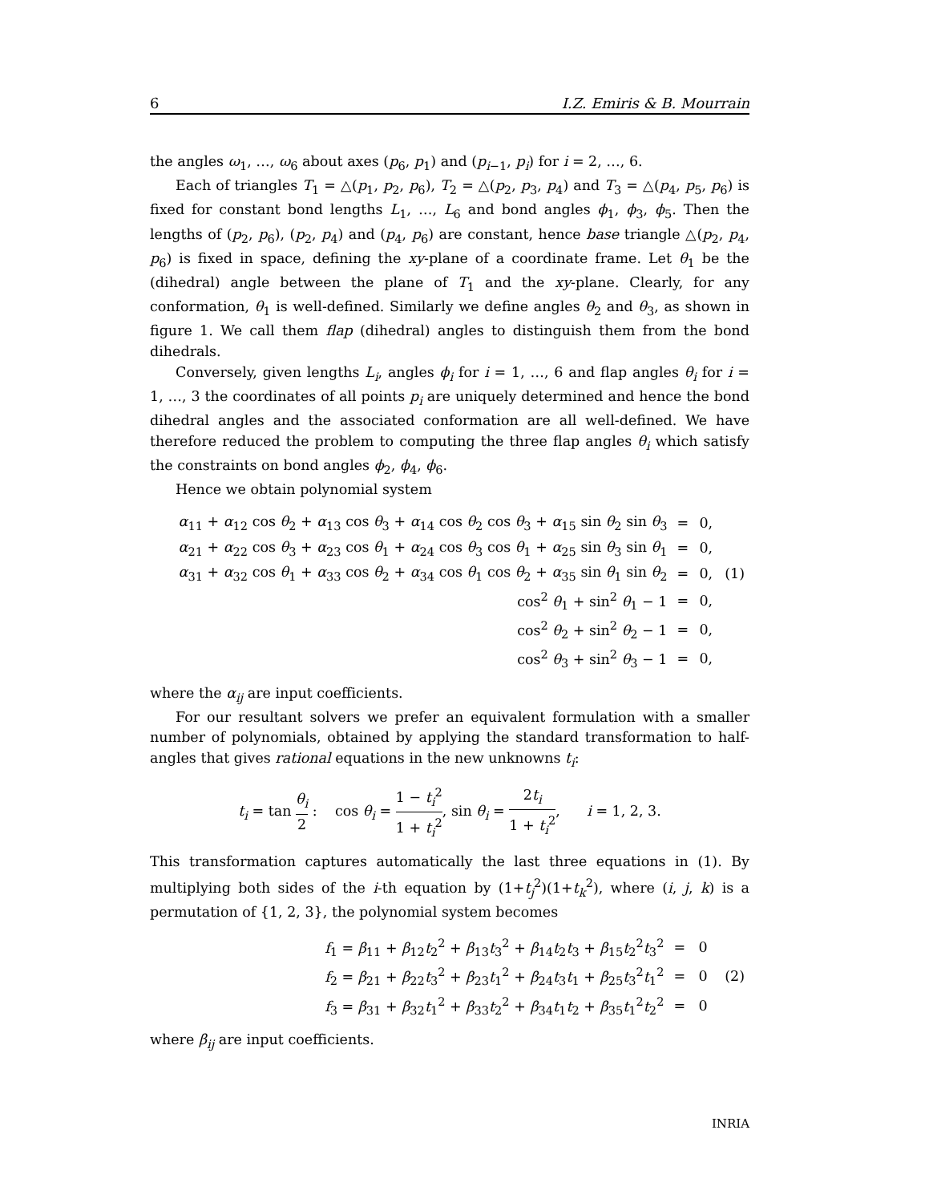6 I.Z. Emiris & B. Mourrain
the angles ω<sub>1</sub>, …, ω<sub>6</sub> about axes (p<sub>6</sub>, p<sub>1</sub>) and (p<sub>i−1</sub>, p<sub>i</sub>) for i = 2, …, 6.
Each of triangles T<sub>1</sub> = △(p<sub>1</sub>, p<sub>2</sub>, p<sub>6</sub>), T<sub>2</sub> = △(p<sub>2</sub>, p<sub>3</sub>, p<sub>4</sub>) and T<sub>3</sub> = △(p<sub>4</sub>, p<sub>5</sub>, p<sub>6</sub>) is fixed for constant bond lengths L<sub>1</sub>, …, L<sub>6</sub> and bond angles ϕ<sub>1</sub>, ϕ<sub>3</sub>, ϕ<sub>5</sub>. Then the lengths of (p<sub>2</sub>, p<sub>6</sub>), (p<sub>2</sub>, p<sub>4</sub>) and (p<sub>4</sub>, p<sub>6</sub>) are constant, hence base triangle △(p<sub>2</sub>, p<sub>4</sub>, p<sub>6</sub>) is fixed in space, defining the xy-plane of a coordinate frame. Let θ<sub>1</sub> be the (dihedral) angle between the plane of T<sub>1</sub> and the xy-plane. Clearly, for any conformation, θ<sub>1</sub> is well-defined. Similarly we define angles θ<sub>2</sub> and θ<sub>3</sub>, as shown in figure 1. We call them flap (dihedral) angles to distinguish them from the bond dihedrals.
Conversely, given lengths L<sub>i</sub>, angles ϕ<sub>i</sub> for i = 1, …, 6 and flap angles θ<sub>i</sub> for i = 1, …, 3 the coordinates of all points p<sub>i</sub> are uniquely determined and hence the bond dihedral angles and the associated conformation are all well-defined. We have therefore reduced the problem to computing the three flap angles θ<sub>i</sub> which satisfy the constraints on bond angles ϕ<sub>2</sub>, ϕ<sub>4</sub>, ϕ<sub>6</sub>.
Hence we obtain polynomial system
| α<sub>11</sub> + α<sub>12</sub> cos θ<sub>2</sub> + α<sub>13</sub> cos θ<sub>3</sub> + α<sub>14</sub> cos θ<sub>2</sub> cos θ<sub>3</sub> + α<sub>15</sub> sin θ<sub>2</sub> sin θ<sub>3</sub> | = | 0, | |
| α<sub>21</sub> + α<sub>22</sub> cos θ<sub>3</sub> + α<sub>23</sub> cos θ<sub>1</sub> + α<sub>24</sub> cos θ<sub>3</sub> cos θ<sub>1</sub> + α<sub>25</sub> sin θ<sub>3</sub> sin θ<sub>1</sub> | = | 0, | |
| α<sub>31</sub> + α<sub>32</sub> cos θ<sub>1</sub> + α<sub>33</sub> cos θ<sub>2</sub> + α<sub>34</sub> cos θ<sub>1</sub> cos θ<sub>2</sub> + α<sub>35</sub> sin θ<sub>1</sub> sin θ<sub>2</sub> | = | 0, | (1) |
| cos<sup>2</sup> θ<sub>1</sub> + sin<sup>2</sup> θ<sub>1</sub> − 1 | = | 0, | |
| cos<sup>2</sup> θ<sub>2</sub> + sin<sup>2</sup> θ<sub>2</sub> − 1 | = | 0, | |
| cos<sup>2</sup> θ<sub>3</sub> + sin<sup>2</sup> θ<sub>3</sub> − 1 | = | 0, | |
where the α<sub>ij</sub> are input coefficients.
For our resultant solvers we prefer an equivalent formulation with a smaller number of polynomials, obtained by applying the standard transformation to half-angles that gives rational equations in the new unknowns t<sub>i</sub>:
t<sub>i</sub> = tan θ<sub>i</sub> 2 : cos θ<sub>i</sub> = 1 − t<sub>i</sub><sup>2</sup> 1 + t<sub>i</sub><sup>2</sup>, sin θ<sub>i</sub> = 2t<sub>i</sub> 1 + t<sub>i</sub><sup>2</sup>, i = 1, 2, 3.
This transformation captures automatically the last three equations in (1). By multiplying both sides of the i-th equation by (1+t<sub>j</sub><sup>2</sup>)(1+t<sub>k</sub><sup>2</sup>), where (i, j, k) is a permutation of {1, 2, 3}, the polynomial system becomes
| | f<sub>1</sub> = β<sub>11</sub> + β<sub>12</sub> t<sub>2</sub><sup>2</sup> + β<sub>13</sub> t<sub>3</sub><sup>2</sup> + β<sub>14</sub> t<sub>2</sub> t<sub>3</sub> + β<sub>15</sub> t<sub>2</sub><sup>2</sup> t<sub>3</sub><sup>2</sup> | = | 0 | |
| | f<sub>2</sub> = β<sub>21</sub> + β<sub>22</sub> t<sub>3</sub><sup>2</sup> + β<sub>23</sub> t<sub>1</sub><sup>2</sup> + β<sub>24</sub> t<sub>3</sub> t<sub>1</sub> + β<sub>25</sub> t<sub>3</sub><sup>2</sup> t<sub>1</sub><sup>2</sup> | = | 0 | (2) |
| | f<sub>3</sub> = β<sub>31</sub> + β<sub>32</sub> t<sub>1</sub><sup>2</sup> + β<sub>33</sub> t<sub>2</sub><sup>2</sup> + β<sub>34</sub> t<sub>1</sub> t<sub>2</sub> + β<sub>35</sub> t<sub>1</sub><sup>2</sup> t<sub>2</sub><sup>2</sup> | = | 0 | |
where β<sub>ij</sub> are input coefficients.
INRIA